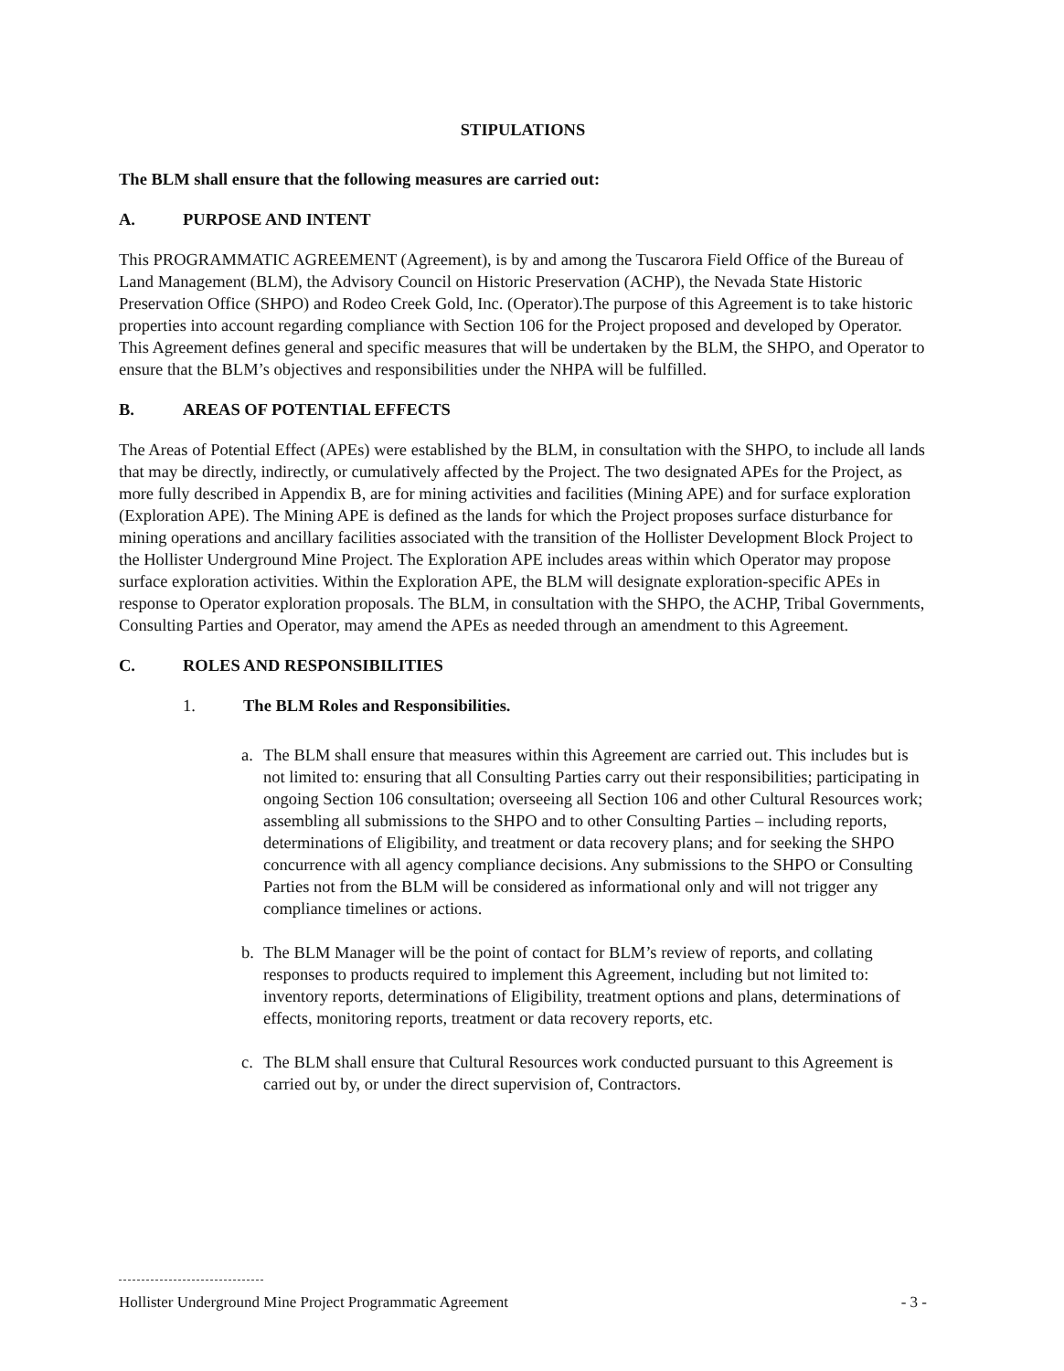STIPULATIONS
The BLM shall ensure that the following measures are carried out:
A. PURPOSE AND INTENT
This PROGRAMMATIC AGREEMENT (Agreement), is by and among the Tuscarora Field Office of the Bureau of Land Management (BLM), the Advisory Council on Historic Preservation (ACHP), the Nevada State Historic Preservation Office (SHPO) and Rodeo Creek Gold, Inc. (Operator).The purpose of this Agreement is to take historic properties into account regarding compliance with Section 106 for the Project proposed and developed by Operator. This Agreement defines general and specific measures that will be undertaken by the BLM, the SHPO, and Operator to ensure that the BLM’s objectives and responsibilities under the NHPA will be fulfilled.
B. AREAS OF POTENTIAL EFFECTS
The Areas of Potential Effect (APEs) were established by the BLM, in consultation with the SHPO, to include all lands that may be directly, indirectly, or cumulatively affected by the Project. The two designated APEs for the Project, as more fully described in Appendix B, are for mining activities and facilities (Mining APE) and for surface exploration (Exploration APE). The Mining APE is defined as the lands for which the Project proposes surface disturbance for mining operations and ancillary facilities associated with the transition of the Hollister Development Block Project to the Hollister Underground Mine Project. The Exploration APE includes areas within which Operator may propose surface exploration activities. Within the Exploration APE, the BLM will designate exploration-specific APEs in response to Operator exploration proposals. The BLM, in consultation with the SHPO, the ACHP, Tribal Governments, Consulting Parties and Operator, may amend the APEs as needed through an amendment to this Agreement.
C. ROLES AND RESPONSIBILITIES
1. The BLM Roles and Responsibilities.
a. The BLM shall ensure that measures within this Agreement are carried out. This includes but is not limited to: ensuring that all Consulting Parties carry out their responsibilities; participating in ongoing Section 106 consultation; overseeing all Section 106 and other Cultural Resources work; assembling all submissions to the SHPO and to other Consulting Parties – including reports, determinations of Eligibility, and treatment or data recovery plans; and for seeking the SHPO concurrence with all agency compliance decisions. Any submissions to the SHPO or Consulting Parties not from the BLM will be considered as informational only and will not trigger any compliance timelines or actions.
b. The BLM Manager will be the point of contact for BLM’s review of reports, and collating responses to products required to implement this Agreement, including but not limited to: inventory reports, determinations of Eligibility, treatment options and plans, determinations of effects, monitoring reports, treatment or data recovery reports, etc.
c. The BLM shall ensure that Cultural Resources work conducted pursuant to this Agreement is carried out by, or under the direct supervision of, Contractors.
Hollister Underground Mine Project Programmatic Agreement - 3 -